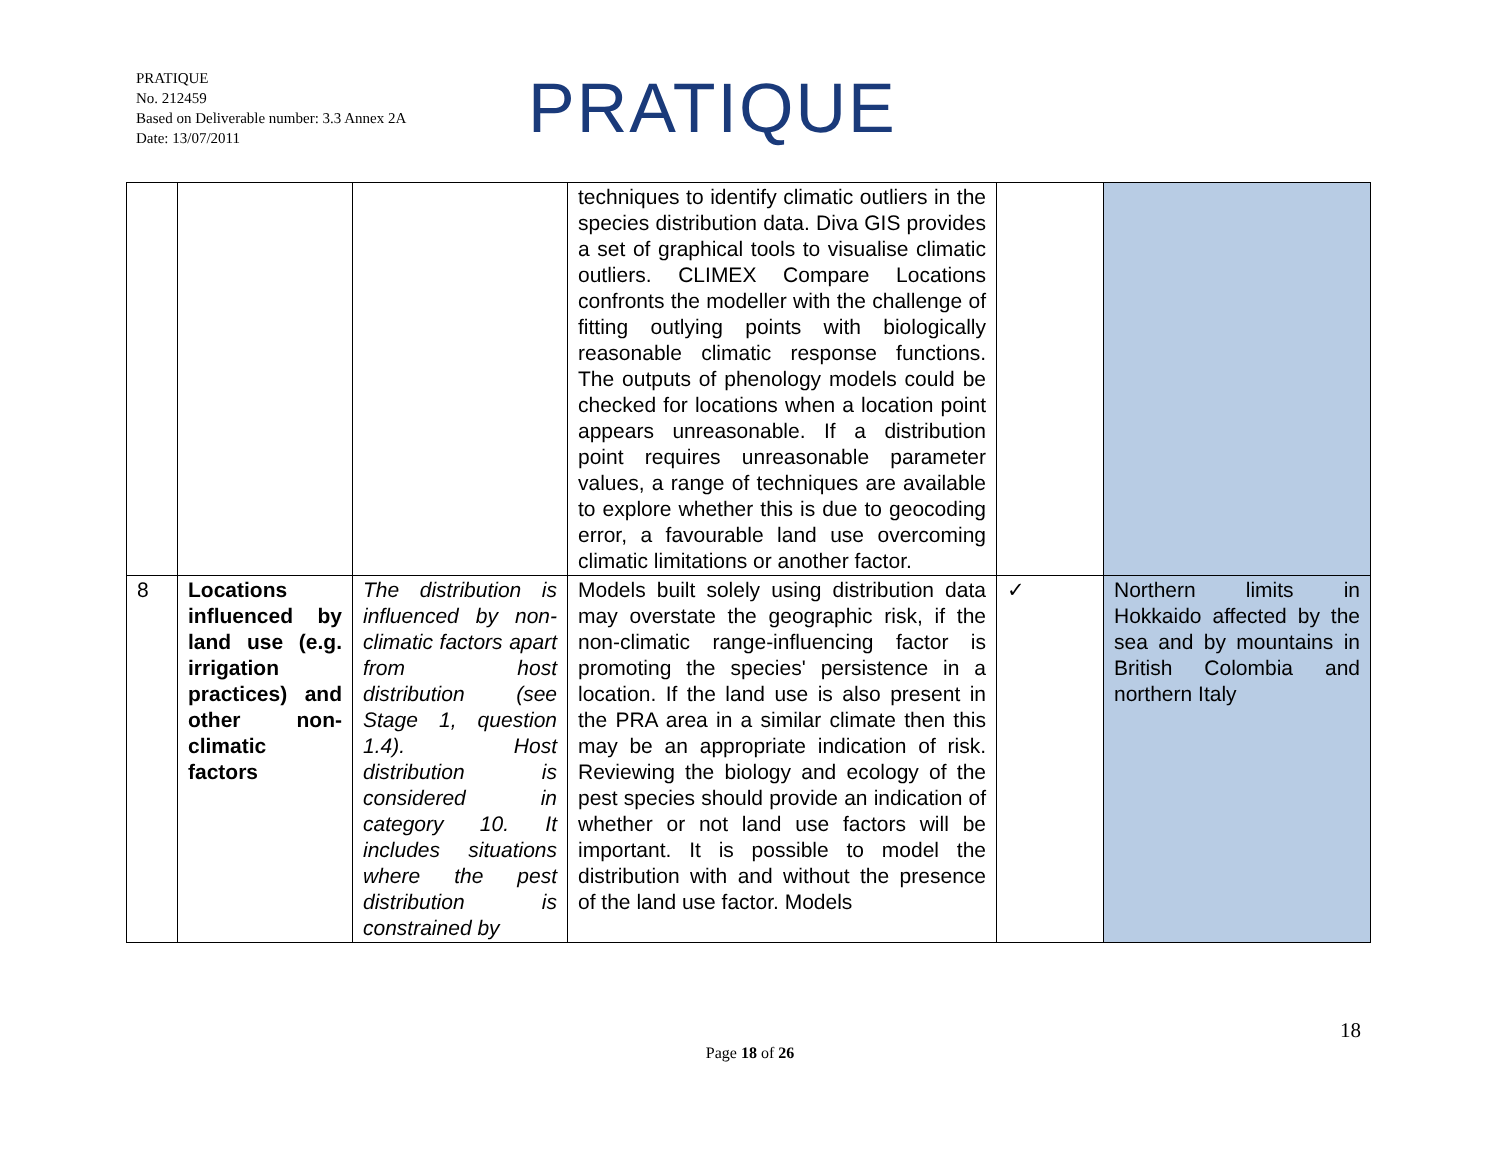PRATIQUE
No. 212459
Based on Deliverable number: 3.3 Annex 2A
Date: 13/07/2011
PRATIQUE
| | | | techniques to identify climatic outliers in the species distribution data. Diva GIS provides a set of graphical tools to visualise climatic outliers. CLIMEX Compare Locations confronts the modeller with the challenge of fitting outlying points with biologically reasonable climatic response functions. The outputs of phenology models could be checked for locations when a location point appears unreasonable. If a distribution point requires unreasonable parameter values, a range of techniques are available to explore whether this is due to geocoding error, a favourable land use overcoming climatic limitations or another factor. | | |
| 8 | Locations influenced by land use (e.g. irrigation practices) and other non-climatic factors | The distribution is influenced by non-climatic factors apart from host distribution (see Stage 1, question 1.4). Host distribution is considered in category 10. It includes situations where the pest distribution is constrained by | Models built solely using distribution data may overstate the geographic risk, if the non-climatic range-influencing factor is promoting the species' persistence in a location. If the land use is also present in the PRA area in a similar climate then this may be an appropriate indication of risk. Reviewing the biology and ecology of the pest species should provide an indication of whether or not land use factors will be important. It is possible to model the distribution with and without the presence of the land use factor. Models | ✓ | Northern limits in Hokkaido affected by the sea and by mountains in British Colombia and northern Italy |
18
Page 18 of 26